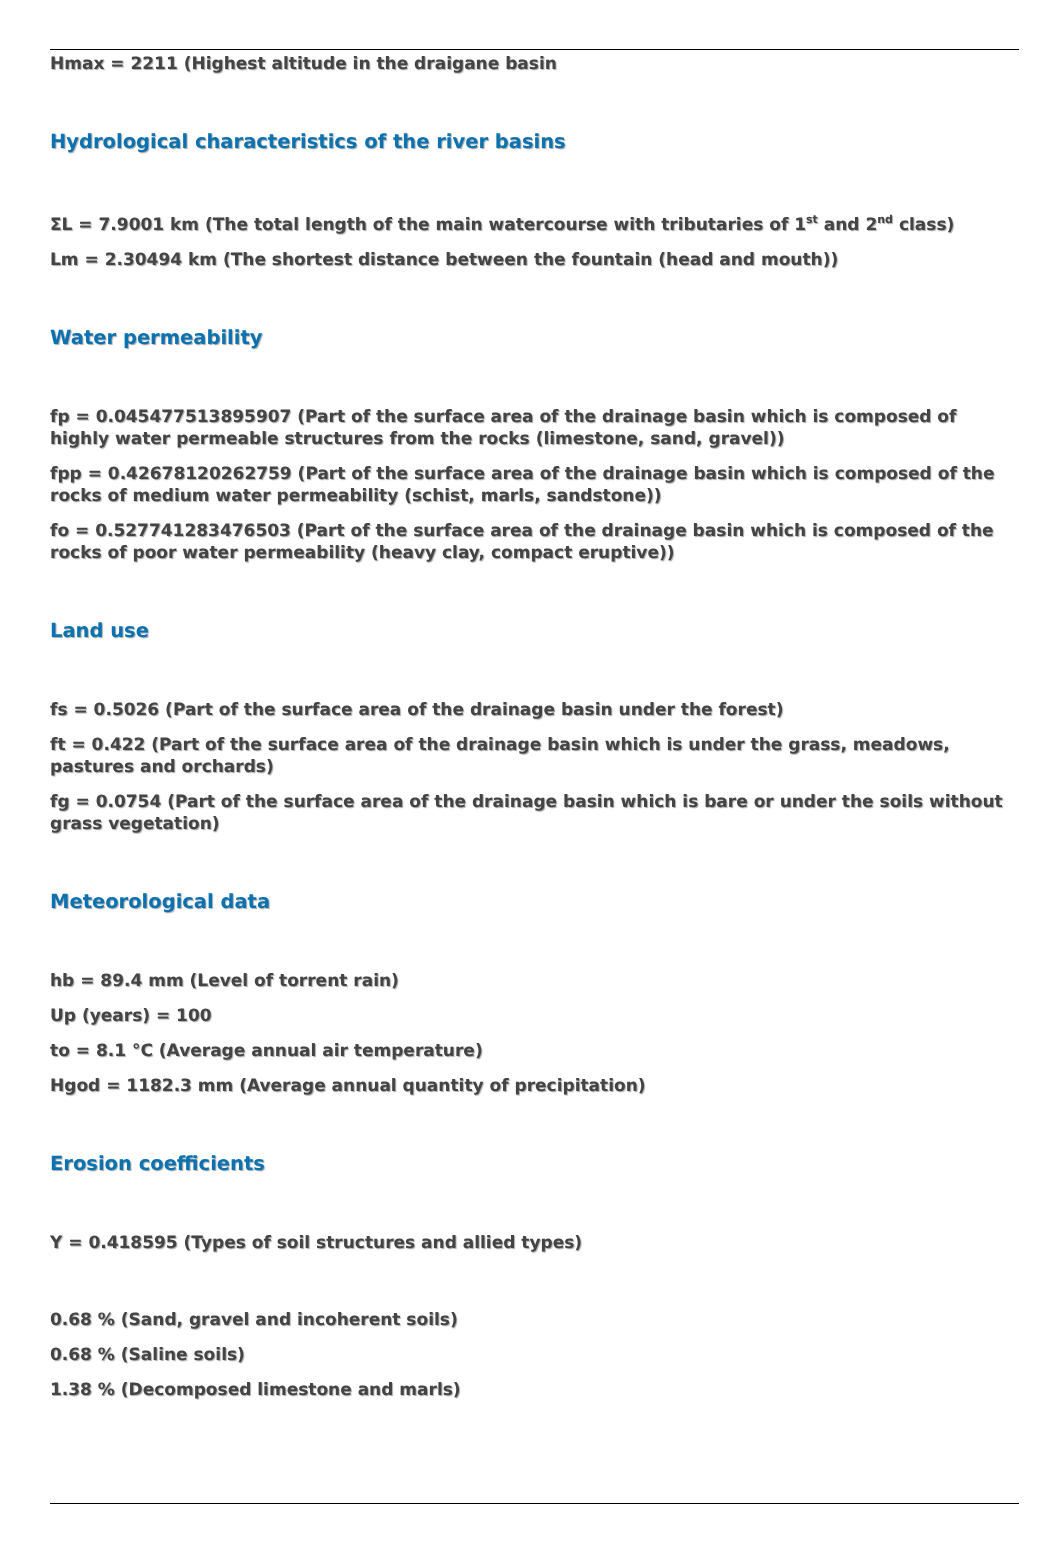Hmax = 2211 (Highest altitude in the draigane basin
Hydrological characteristics of the river basins
ΣL = 7.9001 km (The total length of the main watercourse with tributaries of 1<sup>st</sup> and 2<sup>nd</sup> class)
Lm = 2.30494 km (The shortest distance between the fountain (head and mouth))
Water permeability
fp = 0.045477513895907 (Part of the surface area of the drainage basin which is composed of highly water permeable structures from the rocks (limestone, sand, gravel))
fpp = 0.42678120262759 (Part of the surface area of the drainage basin which is composed of the rocks of medium water permeability (schist, marls, sandstone))
fo = 0.527741283476503 (Part of the surface area of the drainage basin which is composed of the rocks of poor water permeability (heavy clay, compact eruptive))
Land use
fs = 0.5026 (Part of the surface area of the drainage basin under the forest)
ft = 0.422 (Part of the surface area of the drainage basin which is under the grass, meadows, pastures and orchards)
fg = 0.0754 (Part of the surface area of the drainage basin which is bare or under the soils without grass vegetation)
Meteorological data
hb = 89.4 mm (Level of torrent rain)
Up (years) = 100
to = 8.1 °C (Average annual air temperature)
Hgod = 1182.3 mm (Average annual quantity of precipitation)
Erosion coefficients
Y = 0.418595 (Types of soil structures and allied types)
0.68 % (Sand, gravel and incoherent soils)
0.68 % (Saline soils)
1.38 % (Decomposed limestone and marls)